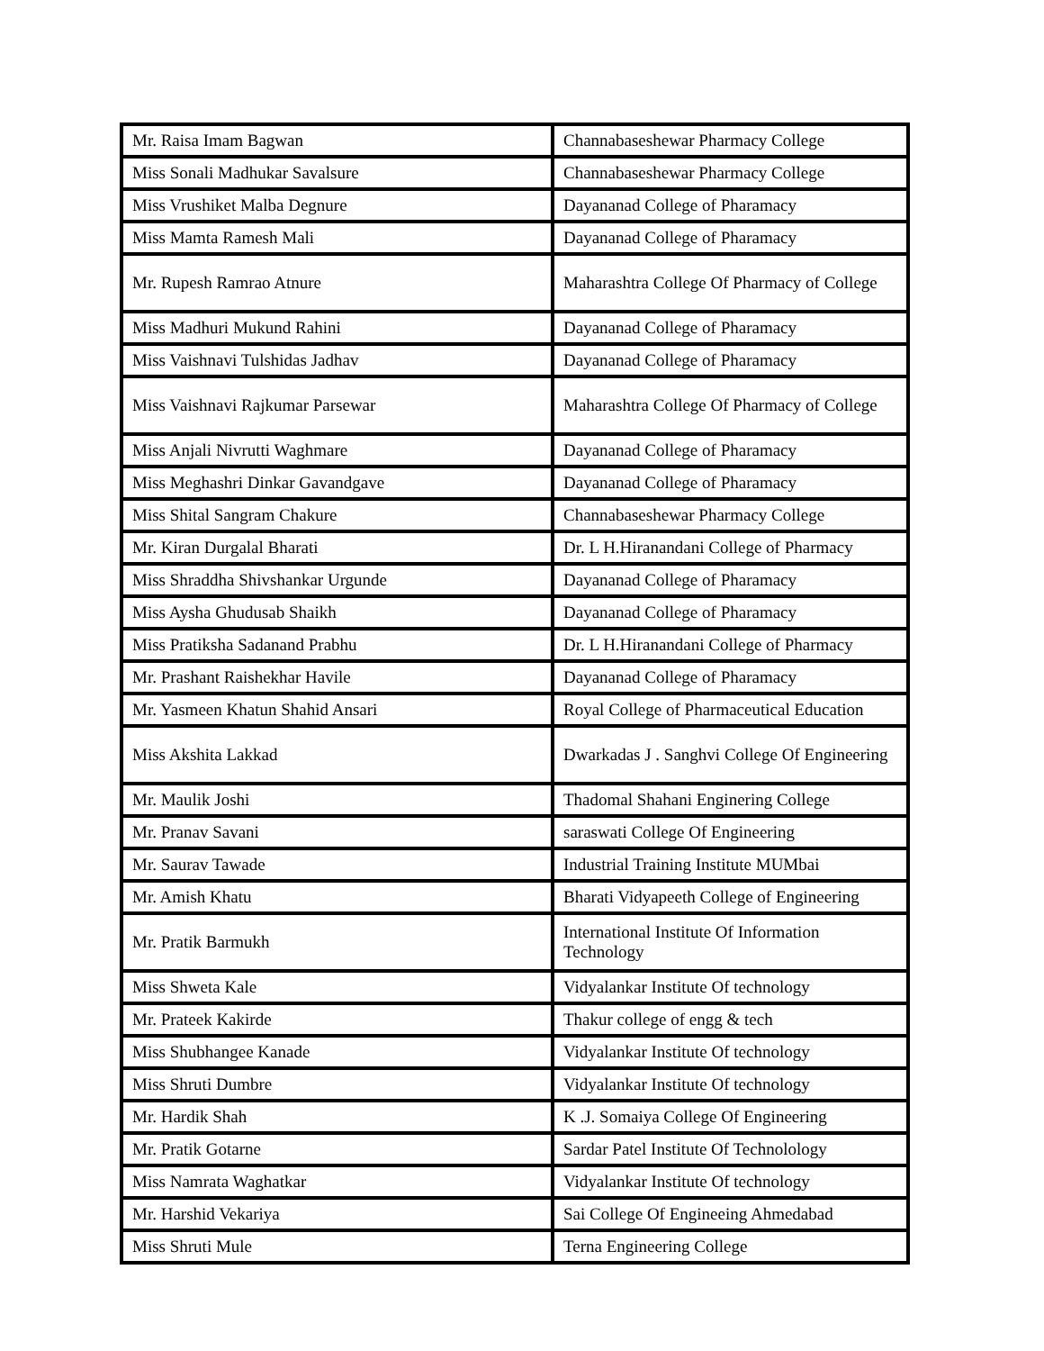| Mr. Raisa Imam Bagwan | Channabaseshewar Pharmacy College |
| Miss Sonali Madhukar Savalsure | Channabaseshewar Pharmacy College |
| Miss Vrushiket Malba Degnure | Dayananad College of Pharamacy |
| Miss Mamta Ramesh Mali | Dayananad College of Pharamacy |
| Mr. Rupesh Ramrao Atnure | Maharashtra College Of Pharmacy of College |
| Miss Madhuri Mukund Rahini | Dayananad College of Pharamacy |
| Miss Vaishnavi Tulshidas Jadhav | Dayananad College of Pharamacy |
| Miss Vaishnavi Rajkumar Parsewar | Maharashtra College Of Pharmacy of College |
| Miss Anjali Nivrutti Waghmare | Dayananad College of Pharamacy |
| Miss Meghashri Dinkar Gavandgave | Dayananad College of Pharamacy |
| Miss Shital Sangram Chakure | Channabaseshewar Pharmacy College |
| Mr. Kiran Durgalal Bharati | Dr. L H.Hiranandani College of Pharmacy |
| Miss Shraddha Shivshankar Urgunde | Dayananad College of Pharamacy |
| Miss Aysha Ghudusab Shaikh | Dayananad College of Pharamacy |
| Miss Pratiksha Sadanand Prabhu | Dr. L H.Hiranandani College of Pharmacy |
| Mr. Prashant Raishekhar Havile | Dayananad College of Pharamacy |
| Mr. Yasmeen Khatun Shahid Ansari | Royal College of Pharmaceutical Education |
| Miss Akshita Lakkad | Dwarkadas J . Sanghvi College Of Engineering |
| Mr. Maulik Joshi | Thadomal Shahani Enginering College |
| Mr. Pranav Savani | saraswati College Of Engineering |
| Mr. Saurav Tawade | Industrial Training Institute MUMbai |
| Mr. Amish Khatu | Bharati Vidyapeeth College of Engineering |
| Mr. Pratik Barmukh | International Institute Of Information Technology |
| Miss Shweta Kale | Vidyalankar Institute Of technology |
| Mr. Prateek Kakirde | Thakur college of engg & tech |
| Miss Shubhangee Kanade | Vidyalankar Institute Of technology |
| Miss Shruti Dumbre | Vidyalankar Institute Of technology |
| Mr. Hardik Shah | K .J. Somaiya College Of Engineering |
| Mr. Pratik Gotarne | Sardar Patel Institute Of Technolology |
| Miss Namrata Waghatkar | Vidyalankar Institute Of technology |
| Mr. Harshid Vekariya | Sai College Of Engineeing Ahmedabad |
| Miss Shruti Mule | Terna Engineering College |